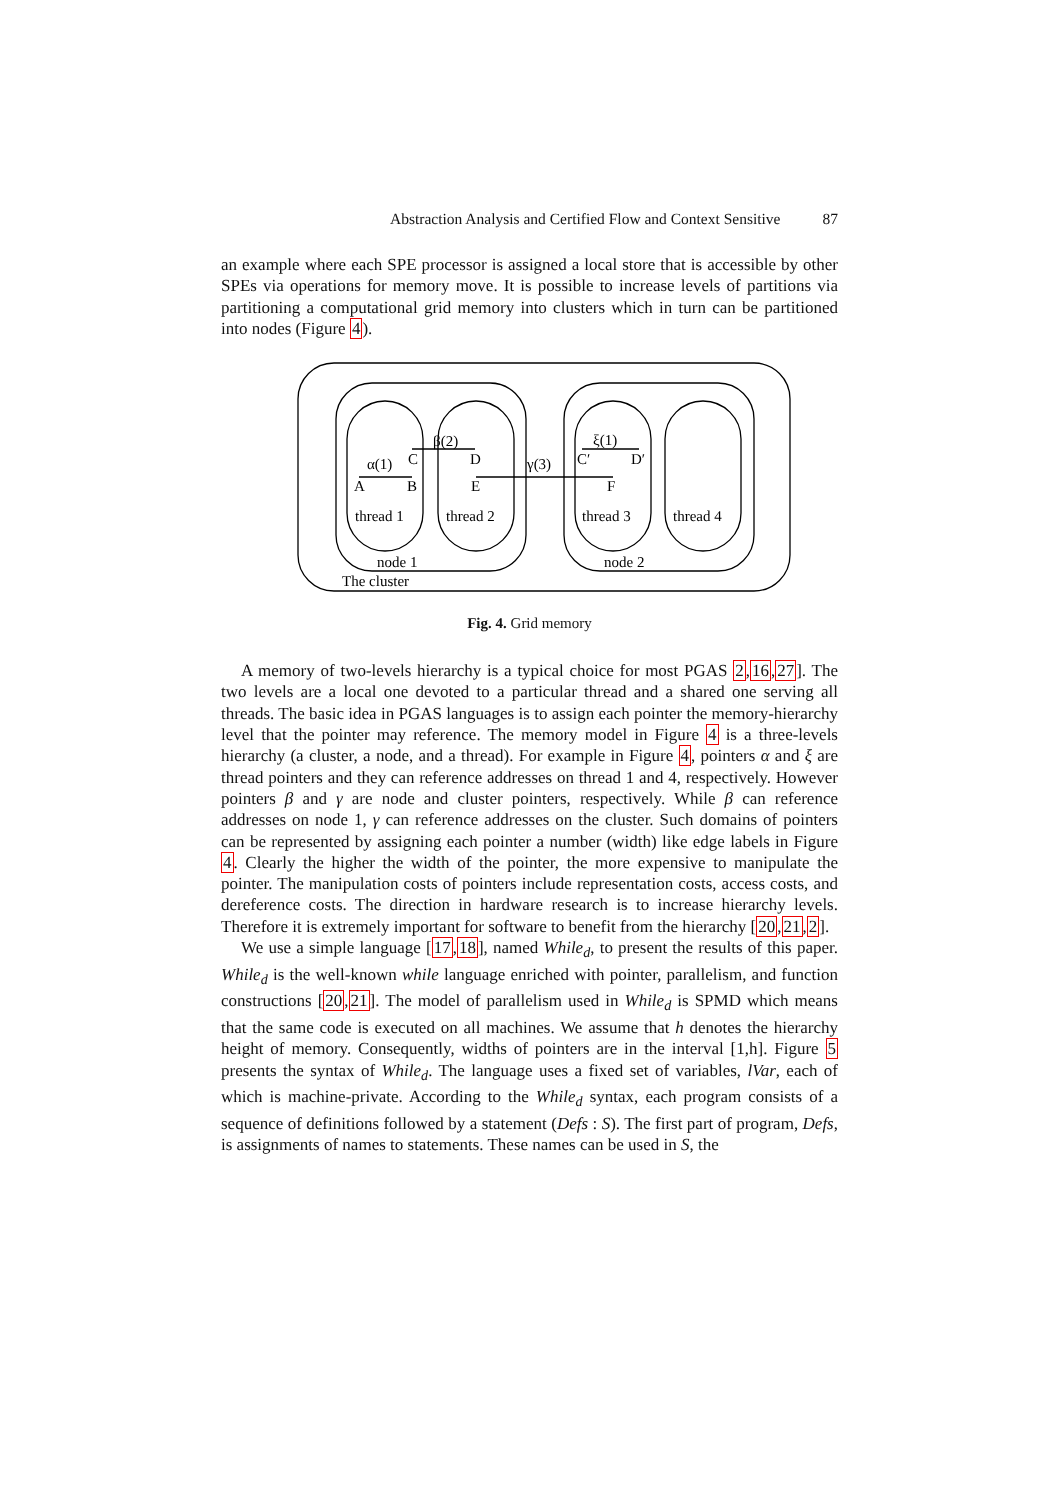Abstraction Analysis and Certified Flow and Context Sensitive 87
an example where each SPE processor is assigned a local store that is accessible by other SPEs via operations for memory move. It is possible to increase levels of partitions via partitioning a computational grid memory into clusters which in turn can be partitioned into nodes (Figure 4).
α(1)
A
B
C
β(2)
D
E
γ(3)
F
C′
ξ(1)
D′
thread 1
thread 2
thread 3
thread 4
node 1
node 2
The cluster
Fig. 4. Grid memory
A memory of two-levels hierarchy is a typical choice for most PGAS 2,16,27]. The two levels are a local one devoted to a particular thread and a shared one serving all threads. The basic idea in PGAS languages is to assign each pointer the memory-hierarchy level that the pointer may reference. The memory model in Figure 4 is a three-levels hierarchy (a cluster, a node, and a thread). For example in Figure 4, pointers α and ξ are thread pointers and they can reference addresses on thread 1 and 4, respectively. However pointers β and γ are node and cluster pointers, respectively. While β can reference addresses on node 1, γ can reference addresses on the cluster. Such domains of pointers can be represented by assigning each pointer a number (width) like edge labels in Figure 4. Clearly the higher the width of the pointer, the more expensive to manipulate the pointer. The manipulation costs of pointers include representation costs, access costs, and dereference costs. The direction in hardware research is to increase hierarchy levels. Therefore it is extremely important for software to benefit from the hierarchy [20,21,2].
We use a simple language [17,18], named While<sub>d</sub>, to present the results of this paper. While<sub>d</sub> is the well-known while language enriched with pointer, parallelism, and function constructions [20,21]. The model of parallelism used in While<sub>d</sub> is SPMD which means that the same code is executed on all machines. We assume that h denotes the hierarchy height of memory. Consequently, widths of pointers are in the interval [1,h]. Figure 5 presents the syntax of While<sub>d</sub>. The language uses a fixed set of variables, lVar, each of which is machine-private. According to the While<sub>d</sub> syntax, each program consists of a sequence of definitions followed by a statement (Defs : S). The first part of program, Defs, is assignments of names to statements. These names can be used in S, the